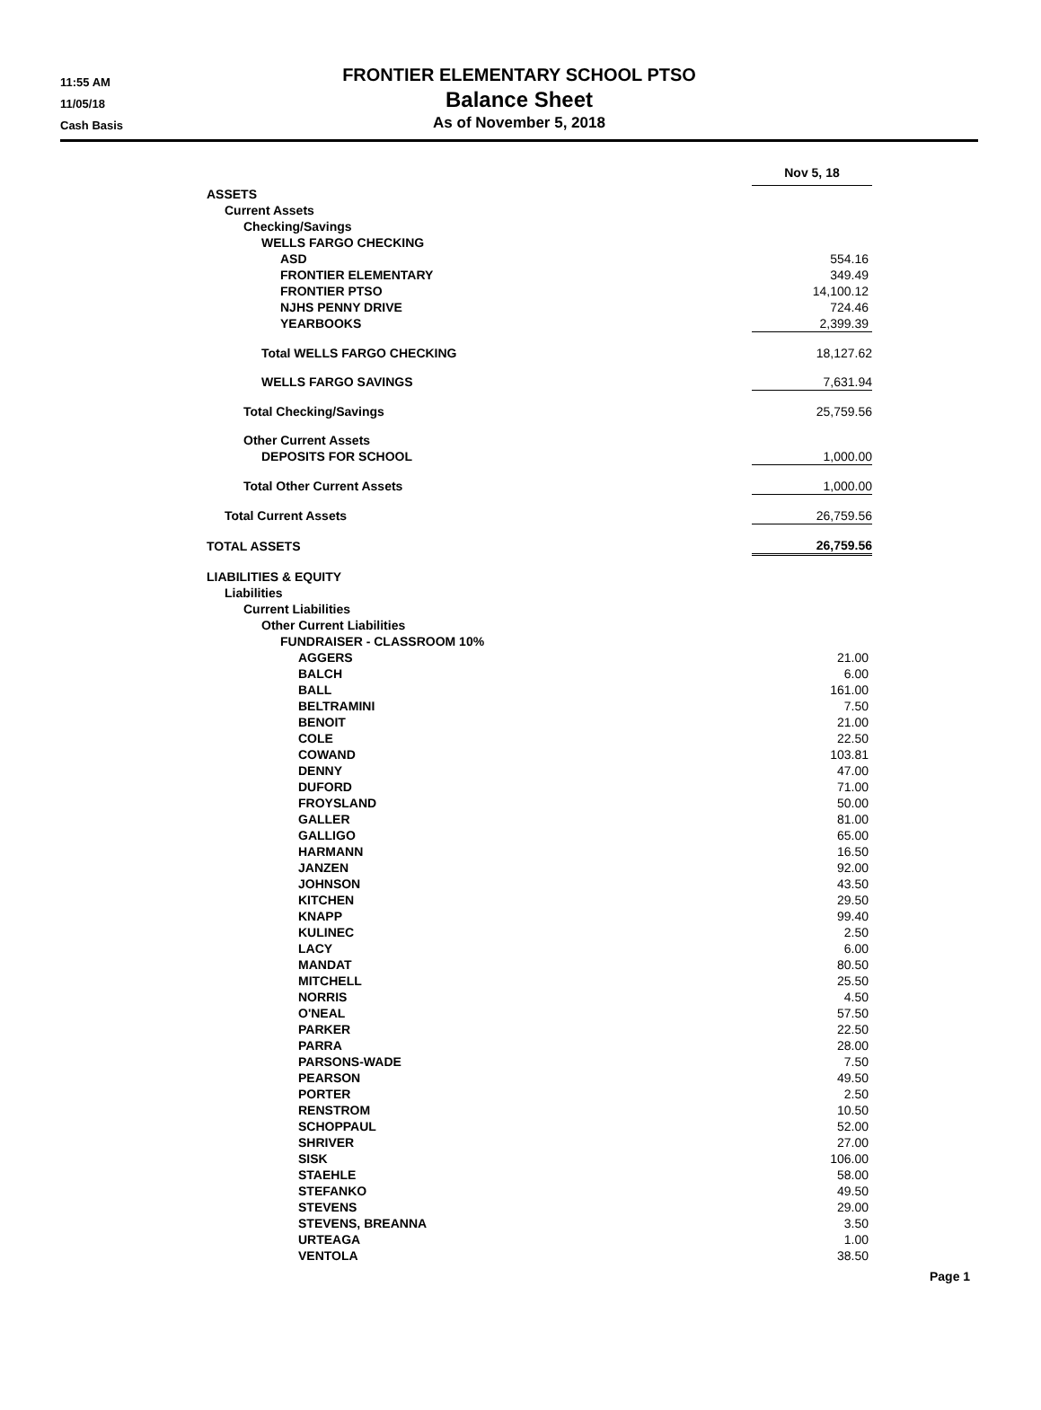11:55 AM
11/05/18
Cash Basis
FRONTIER ELEMENTARY SCHOOL PTSO
Balance Sheet
As of November 5, 2018
| | Nov 5, 18 | |
| ASSETS | | |
| Current Assets | | |
| Checking/Savings | | |
| WELLS FARGO CHECKING | | |
| ASD | 554.16 | |
| FRONTIER ELEMENTARY | 349.49 | |
| FRONTIER PTSO | 14,100.12 | |
| NJHS PENNY DRIVE | 724.46 | |
| YEARBOOKS | 2,399.39 | |
| Total WELLS FARGO CHECKING | 18,127.62 | |
| WELLS FARGO SAVINGS | 7,631.94 | |
| Total Checking/Savings | 25,759.56 | |
| Other Current Assets | | |
| DEPOSITS FOR SCHOOL | 1,000.00 | |
| Total Other Current Assets | 1,000.00 | |
| Total Current Assets | 26,759.56 | |
| TOTAL ASSETS | 26,759.56 | |
| LIABILITIES & EQUITY | | |
| Liabilities | | |
| Current Liabilities | | |
| Other Current Liabilities | | |
| FUNDRAISER - CLASSROOM 10% | | |
| AGGERS | 21.00 | |
| BALCH | 6.00 | |
| BALL | 161.00 | |
| BELTRAMINI | 7.50 | |
| BENOIT | 21.00 | |
| COLE | 22.50 | |
| COWAND | 103.81 | |
| DENNY | 47.00 | |
| DUFORD | 71.00 | |
| FROYSLAND | 50.00 | |
| GALLER | 81.00 | |
| GALLIGO | 65.00 | |
| HARMANN | 16.50 | |
| JANZEN | 92.00 | |
| JOHNSON | 43.50 | |
| KITCHEN | 29.50 | |
| KNAPP | 99.40 | |
| KULINEC | 2.50 | |
| LACY | 6.00 | |
| MANDAT | 80.50 | |
| MITCHELL | 25.50 | |
| NORRIS | 4.50 | |
| O'NEAL | 57.50 | |
| PARKER | 22.50 | |
| PARRA | 28.00 | |
| PARSONS-WADE | 7.50 | |
| PEARSON | 49.50 | |
| PORTER | 2.50 | |
| RENSTROM | 10.50 | |
| SCHOPPAUL | 52.00 | |
| SHRIVER | 27.00 | |
| SISK | 106.00 | |
| STAEHLE | 58.00 | |
| STEFANKO | 49.50 | |
| STEVENS | 29.00 | |
| STEVENS, BREANNA | 3.50 | |
| URTEAGA | 1.00 | |
| VENTOLA | 38.50 | |
Page 1